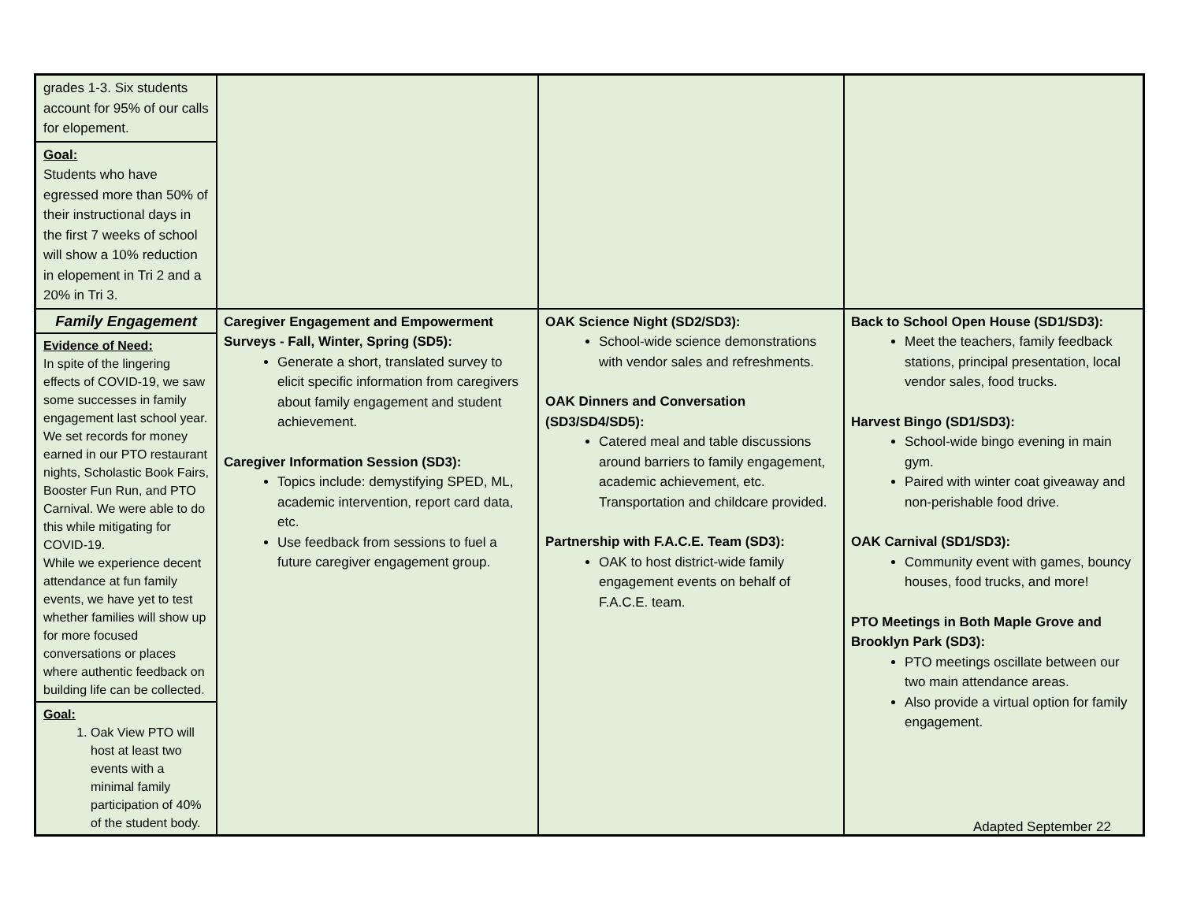| grades 1-3. Six students account for 95% of our calls for elopement. Goal: Students who have egressed more than 50% of their instructional days in the first 7 weeks of school will show a 10% reduction in elopement in Tri 2 and a 20% in Tri 3. | | | |
| Family Engagement Evidence of Need: In spite of the lingering effects of COVID-19, we saw some successes in family engagement last school year. We set records for money earned in our PTO restaurant nights, Scholastic Book Fairs, Booster Fun Run, and PTO Carnival. We were able to do this while mitigating for COVID-19. While we experience decent attendance at fun family events, we have yet to test whether families will show up for more focused conversations or places where authentic feedback on building life can be collected. Goal: 1. Oak View PTO will host at least two events with a minimal family participation of 40% of the student body. | Caregiver Engagement and Empowerment Surveys - Fall, Winter, Spring (SD5): Generate a short, translated survey to elicit specific information from caregivers about family engagement and student achievement. Caregiver Information Session (SD3): Topics include: demystifying SPED, ML, academic intervention, report card data, etc. Use feedback from sessions to fuel a future caregiver engagement group. | OAK Science Night (SD2/SD3): School-wide science demonstrations with vendor sales and refreshments. OAK Dinners and Conversation (SD3/SD4/SD5): Catered meal and table discussions around barriers to family engagement, academic achievement, etc. Transportation and childcare provided. Partnership with F.A.C.E. Team (SD3): OAK to host district-wide family engagement events on behalf of F.A.C.E. team. | Back to School Open House (SD1/SD3): Meet the teachers, family feedback stations, principal presentation, local vendor sales, food trucks. Harvest Bingo (SD1/SD3): School-wide bingo evening in main gym. Paired with winter coat giveaway and non-perishable food drive. OAK Carnival (SD1/SD3): Community event with games, bouncy houses, food trucks, and more! PTO Meetings in Both Maple Grove and Brooklyn Park (SD3): PTO meetings oscillate between our two main attendance areas. Also provide a virtual option for family engagement. |
Adapted September 22